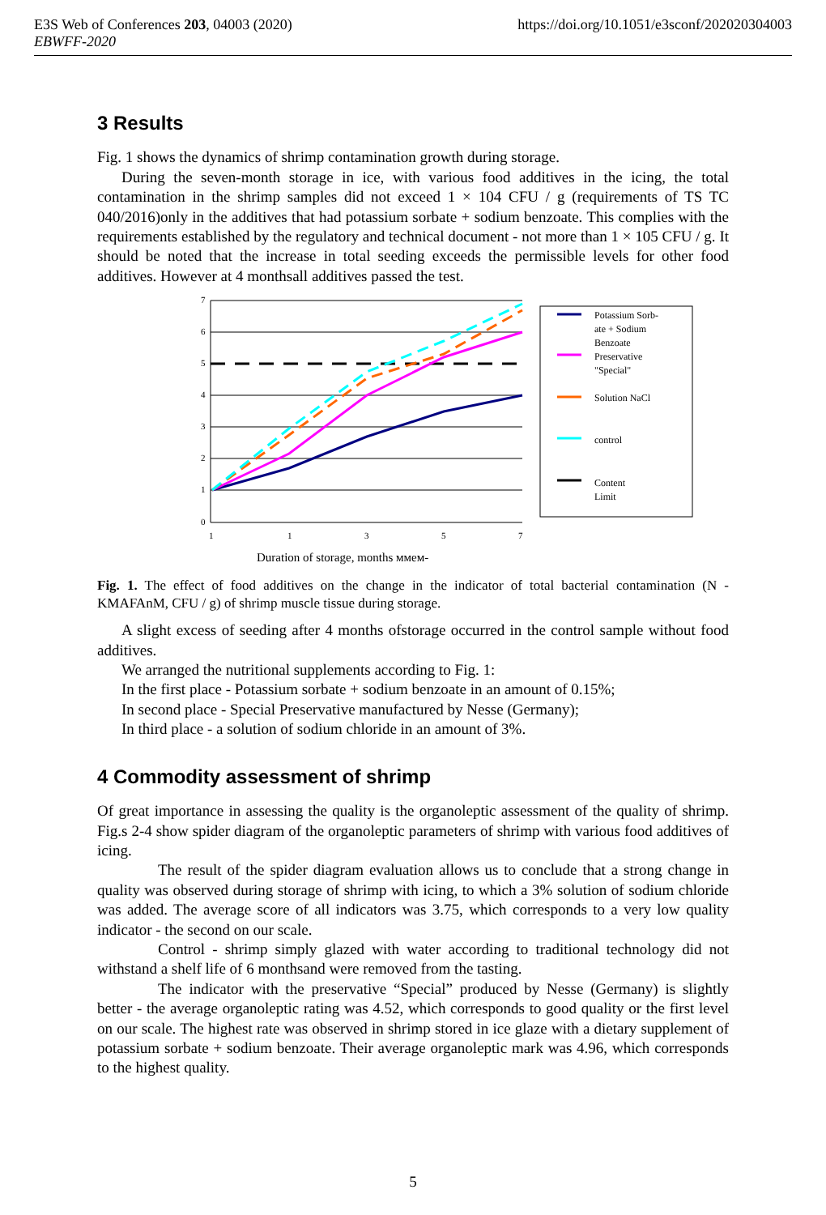E3S Web of Conferences 203, 04003 (2020)
EBWFF-2020
https://doi.org/10.1051/e3sconf/202020304003
3 Results
Fig. 1 shows the dynamics of shrimp contamination growth during storage.
During the seven-month storage in ice, with various food additives in the icing, the total contamination in the shrimp samples did not exceed 1 × 104 CFU / g (requirements of TS TC 040/2016)only in the additives that had potassium sorbate + sodium benzoate. This complies with the requirements established by the regulatory and technical document - not more than 1 × 105 CFU / g. It should be noted that the increase in total seeding exceeds the permissible levels for other food additives. However at 4 monthsall additives passed the test.
7
6
5
4
3
2
1
0
1
1
3
5
7
Potassium Sorb-
ate + Sodium
Benzoate
Preservative
"Special"
Solution NaCl
control
Content
Limit
Duration of storage, months ммем-
Fig. 1. The effect of food additives on the change in the indicator of total bacterial contamination (N - KMAFAnM, CFU / g) of shrimp muscle tissue during storage.
A slight excess of seeding after 4 months ofstorage occurred in the control sample without food additives.
We arranged the nutritional supplements according to Fig. 1:
In the first place - Potassium sorbate + sodium benzoate in an amount of 0.15%;
In second place - Special Preservative manufactured by Nesse (Germany);
In third place - a solution of sodium chloride in an amount of 3%.
4 Commodity assessment of shrimp
Of great importance in assessing the quality is the organoleptic assessment of the quality of shrimp. Fig.s 2-4 show spider diagram of the organoleptic parameters of shrimp with various food additives of icing.
The result of the spider diagram evaluation allows us to conclude that a strong change in quality was observed during storage of shrimp with icing, to which a 3% solution of sodium chloride was added. The average score of all indicators was 3.75, which corresponds to a very low quality indicator - the second on our scale.
Control - shrimp simply glazed with water according to traditional technology did not withstand a shelf life of 6 monthsand were removed from the tasting.
The indicator with the preservative “Special” produced by Nesse (Germany) is slightly better - the average organoleptic rating was 4.52, which corresponds to good quality or the first level on our scale. The highest rate was observed in shrimp stored in ice glaze with a dietary supplement of potassium sorbate + sodium benzoate. Their average organoleptic mark was 4.96, which corresponds to the highest quality.
5